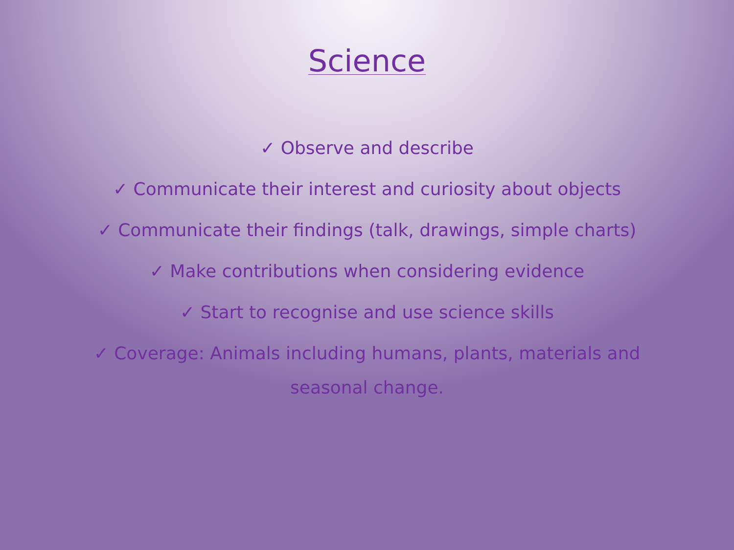Science
✓ Observe and describe
✓ Communicate their interest and curiosity about objects
✓ Communicate their findings (talk, drawings, simple charts)
✓ Make contributions when considering evidence
✓ Start to recognise and use science skills
✓ Coverage: Animals including humans, plants, materials and seasonal change.